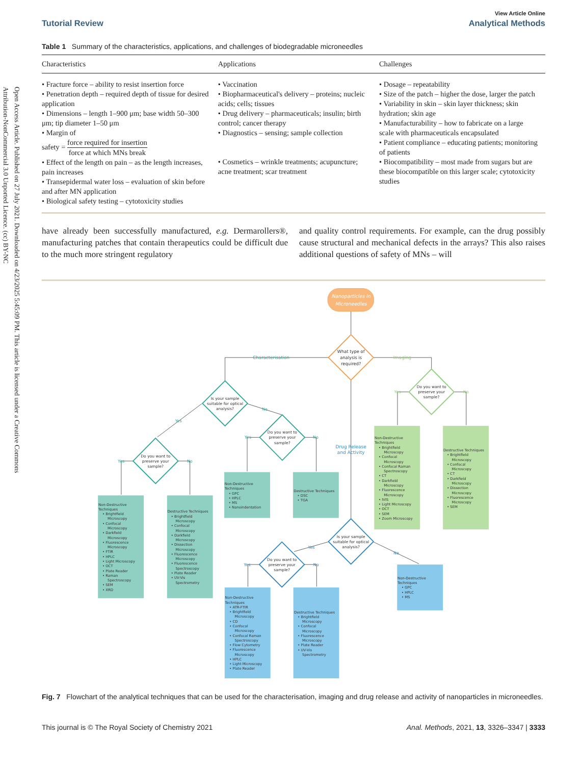Open Access Article. Published on 27 July 2021. Downloaded on 4/23/2025 5:45:09 PM. This article is licensed under a Creative Commons Attribution-NonCommercial 3.0 Unported Licence. (cc) BY-NC
View Article Online
Tutorial Review Analytical Methods
Table 1 Summary of the characteristics, applications, and challenges of biodegradable microneedles
| Characteristics | Applications | Challenges |
| --- | --- | --- |
| • Fracture force – ability to resist insertion force • Penetration depth – required depth of tissue for desired application • Dimensions – length 1–900 μm; base width 50–300 μm; tip diameter 1–50 μm • Margin of safety = force required for insertion force at which MNs break • Effect of the length on pain – as the length increases, pain increases • Transepidermal water loss – evaluation of skin before and after MN application • Biological safety testing – cytotoxicity studies | • Vaccination • Biopharmaceutical's delivery – proteins; nucleic acids; cells; tissues • Drug delivery – pharmaceuticals; insulin; birth control; cancer therapy • Diagnostics – sensing; sample collection • Cosmetics – wrinkle treatments; acupuncture; acne treatment; scar treatment | • Dosage – repeatability • Size of the patch – higher the dose, larger the patch • Variability in skin – skin layer thickness; skin hydration; skin age • Manufacturability – how to fabricate on a large scale with pharmaceuticals encapsulated • Patient compliance – educating patients; monitoring of patients • Biocompatibility – most made from sugars but are these biocompatible on this larger scale; cytotoxicity studies |
have already been successfully manufactured, e.g. Dermarollers®, manufacturing patches that contain therapeutics could be difficult due to the much more stringent regulatory
and quality control requirements. For example, can the drug possibly cause structural and mechanical defects in the arrays? This also raises additional questions of safety of MNs – will
Nanoparticles in
Microneedles
What type of
analysis is
required?
Characterisation
Imaging
Drug Release
and Activity
Is your sample
suitable for optical
analysis?
Do you want to
preserve your
sample?
Do you want to
preserve your
sample?
Do you want to
preserve your
sample?
Is your sample
suitable for optical
analysis?
Do you want to
preserve your
sample?
Yes
No
Yes
No
Yes
No
Yes
No
Yes
No
Yes
No
Non-Destructive Techniques • Brightfield Microscopy • Confocal Microscopy • Darkfield Microscopy • Fluorescence Microscopy • FTIR • HPLC • Light Microscopy • OCT • Plate Reader • Raman Spectroscopy • SEM • XRD
Destructive Techniques • Brightfield Microscopy • Confocal Microscopy • Darkfield Microscopy • Dissection Microscopy • Fluorescence Microscopy • Fluorescence Spectroscopy • Plate Reader • UV-Vis Spectrometry
Non-Destructive Techniques • GPC • HPLC • MS • Nanoindentation
Destructive Techniques • DSC • TGA
Non-Destructive Techniques • Brightfield Microscopy • Confocal Microscopy • Confocal Raman Spectroscopy • CT • Darkfield Microscopy • Fluorescence Microscopy • IVIS • Light Microscopy • OCT • SEM • Zoom Microscopy
Destructive Techniques • Brightfield Microscopy • Confocal Microscopy • CT • Darkfield Microscopy • Dissection Microscopy • Fluorescence Microscopy • SEM
Non-Destructive Techniques • GPC • HPLC • MS
Non-Destructive Techniques • ATR-FTIR • Brightfield Microscopy • CD • Confocal Microscopy • Confocal Raman Spectroscopy • Flow Cytometry • Fluorescence Microscopy • HPLC • Light Microscopy • Plate Reader
Destructive Techniques • Brightfield Microscopy • Confocal Microscopy • Fluorescence Microscopy • Plate Reader • UV-Vis Spectrometry
Fig. 7 Flowchart of the analytical techniques that can be used for the characterisation, imaging and drug release and activity of nanoparticles in microneedles.
This journal is © The Royal Society of Chemistry 2021 Anal. Methods, 2021, 13, 3326–3347 | 3333